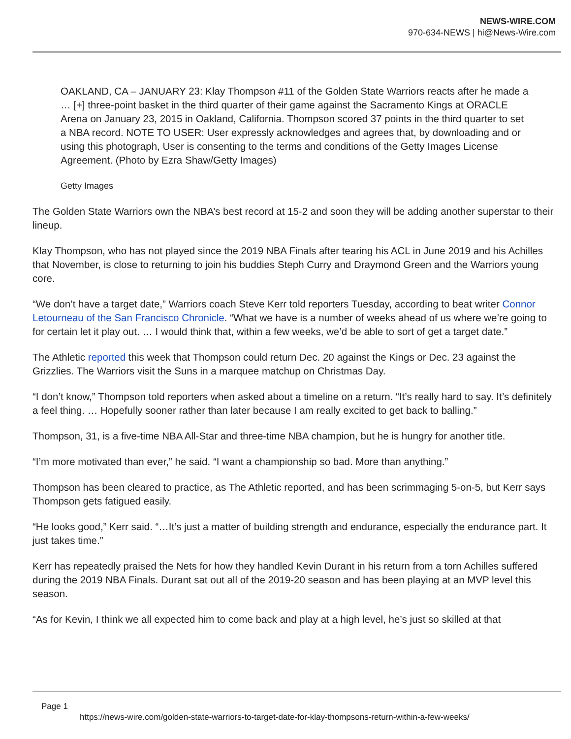NEWS-WIRE.COM
970-634-NEWS | hi@News-Wire.com
OAKLAND, CA – JANUARY 23: Klay Thompson #11 of the Golden State Warriors reacts after he made a … [+] three-point basket in the third quarter of their game against the Sacramento Kings at ORACLE Arena on January 23, 2015 in Oakland, California. Thompson scored 37 points in the third quarter to set a NBA record. NOTE TO USER: User expressly acknowledges and agrees that, by downloading and or using this photograph, User is consenting to the terms and conditions of the Getty Images License Agreement. (Photo by Ezra Shaw/Getty Images)
Getty Images
The Golden State Warriors own the NBA’s best record at 15-2 and soon they will be adding another superstar to their lineup.
Klay Thompson, who has not played since the 2019 NBA Finals after tearing his ACL in June 2019 and his Achilles that November, is close to returning to join his buddies Steph Curry and Draymond Green and the Warriors young core.
“We don’t have a target date,” Warriors coach Steve Kerr told reporters Tuesday, according to beat writer Connor Letourneau of the San Francisco Chronicle. “What we have is a number of weeks ahead of us where we’re going to for certain let it play out. … I would think that, within a few weeks, we’d be able to sort of get a target date.”
The Athletic reported this week that Thompson could return Dec. 20 against the Kings or Dec. 23 against the Grizzlies. The Warriors visit the Suns in a marquee matchup on Christmas Day.
“I don’t know,” Thompson told reporters when asked about a timeline on a return. “It’s really hard to say. It’s definitely a feel thing. … Hopefully sooner rather than later because I am really excited to get back to balling.”
Thompson, 31, is a five-time NBA All-Star and three-time NBA champion, but he is hungry for another title.
“I’m more motivated than ever,” he said. “I want a championship so bad. More than anything.”
Thompson has been cleared to practice, as The Athletic reported, and has been scrimmaging 5-on-5, but Kerr says Thompson gets fatigued easily.
“He looks good,” Kerr said. “…It’s just a matter of building strength and endurance, especially the endurance part. It just takes time.”
Kerr has repeatedly praised the Nets for how they handled Kevin Durant in his return from a torn Achilles suffered during the 2019 NBA Finals. Durant sat out all of the 2019-20 season and has been playing at an MVP level this season.
“As for Kevin, I think we all expected him to come back and play at a high level, he’s just so skilled at that
Page 1
https://news-wire.com/golden-state-warriors-to-target-date-for-klay-thompsons-return-within-a-few-weeks/